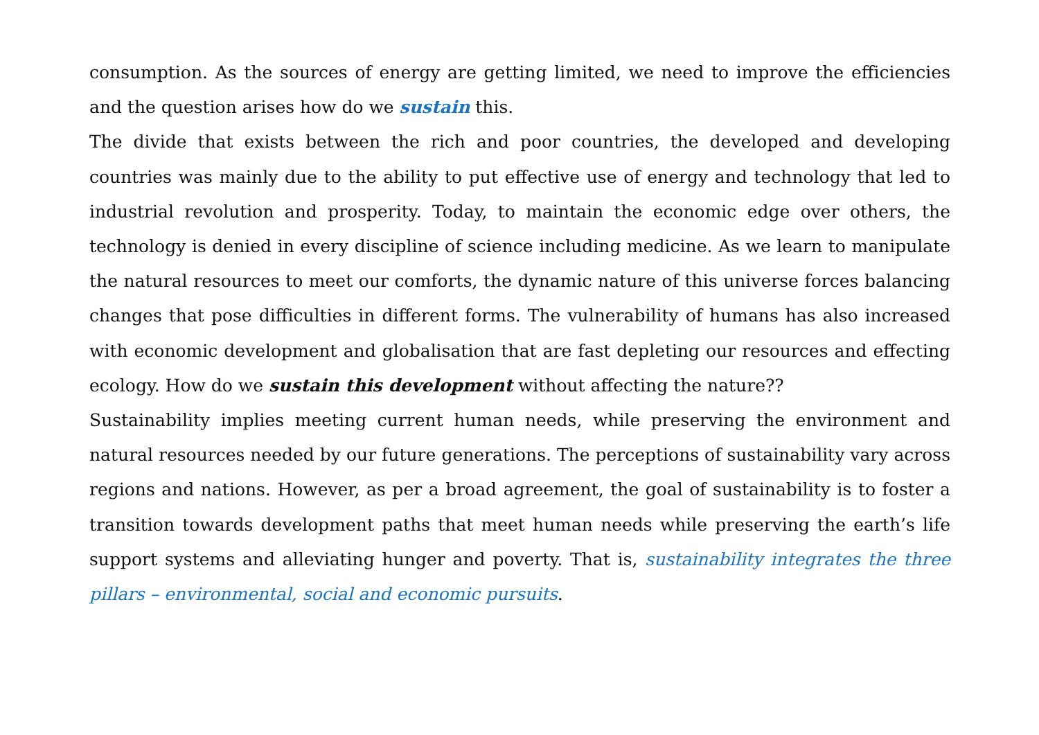consumption. As the sources of energy are getting limited, we need to improve the efficiencies and the question arises how do we sustain this.
The divide that exists between the rich and poor countries, the developed and developing countries was mainly due to the ability to put effective use of energy and technology that led to industrial revolution and prosperity. Today, to maintain the economic edge over others, the technology is denied in every discipline of science including medicine. As we learn to manipulate the natural resources to meet our comforts, the dynamic nature of this universe forces balancing changes that pose difficulties in different forms. The vulnerability of humans has also increased with economic development and globalisation that are fast depleting our resources and effecting ecology. How do we sustain this development without affecting the nature??
Sustainability implies meeting current human needs, while preserving the environment and natural resources needed by our future generations. The perceptions of sustainability vary across regions and nations. However, as per a broad agreement, the goal of sustainability is to foster a transition towards development paths that meet human needs while preserving the earth’s life support systems and alleviating hunger and poverty. That is, sustainability integrates the three pillars – environmental, social and economic pursuits.